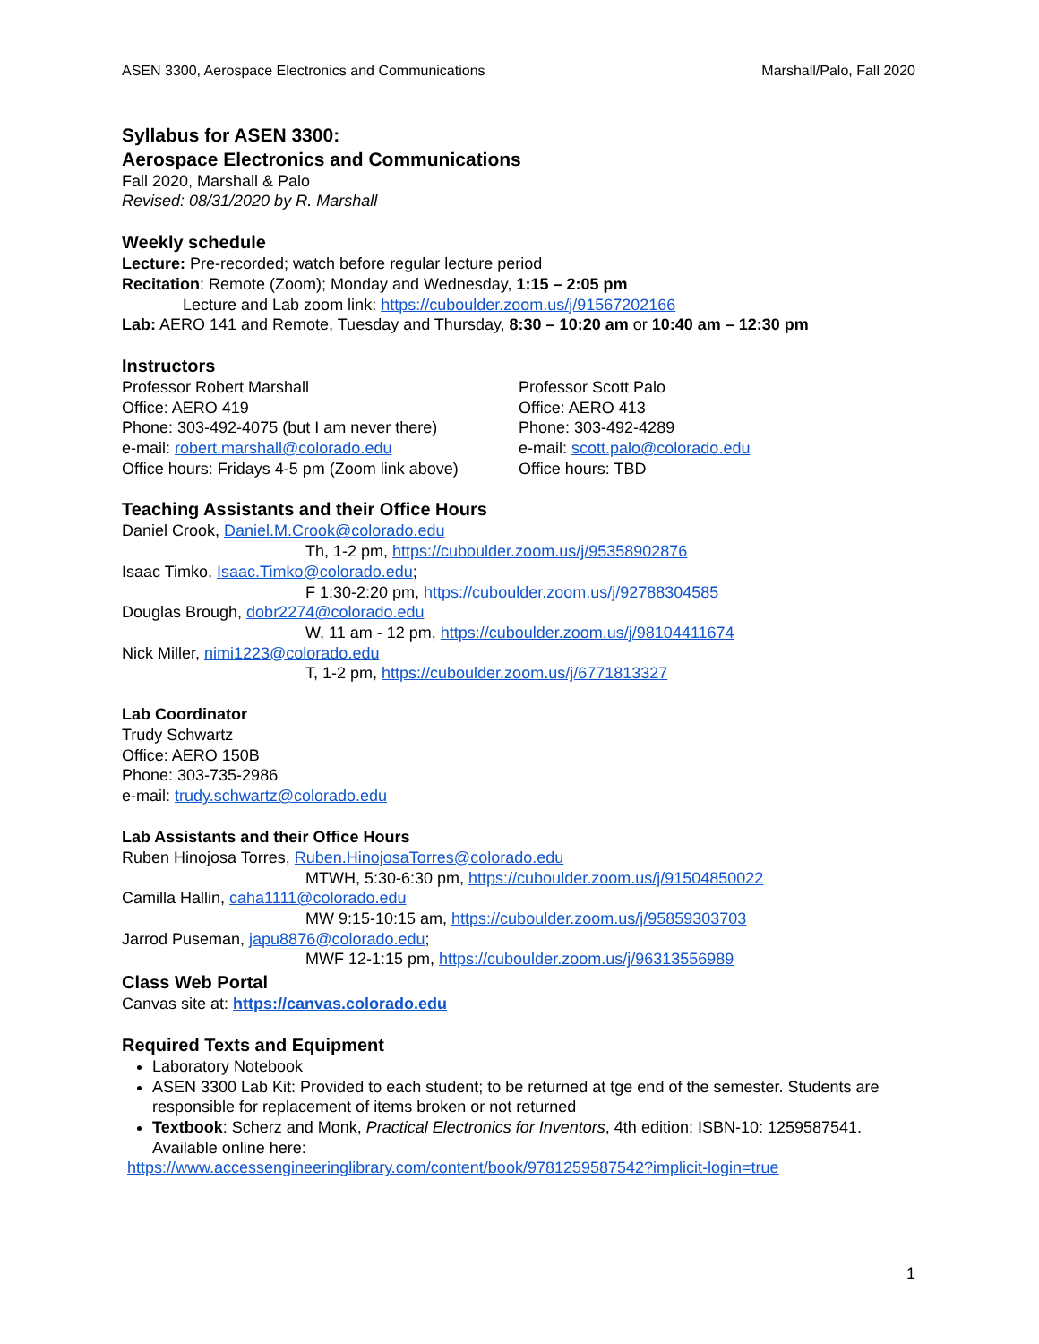ASEN 3300, Aerospace Electronics and Communications Marshall/Palo, Fall 2020
Syllabus for ASEN 3300:
Aerospace Electronics and Communications
Fall 2020, Marshall & Palo
Revised: 08/31/2020 by R. Marshall
Weekly schedule
Lecture: Pre-recorded; watch before regular lecture period
Recitation: Remote (Zoom); Monday and Wednesday, 1:15 – 2:05 pm
Lecture and Lab zoom link: https://cuboulder.zoom.us/j/91567202166
Lab: AERO 141 and Remote, Tuesday and Thursday, 8:30 – 10:20 am or 10:40 am – 12:30 pm
Instructors
Professor Robert Marshall
Office: AERO 419
Phone: 303-492-4075 (but I am never there)
e-mail: robert.marshall@colorado.edu
Office hours: Fridays 4-5 pm (Zoom link above)
Professor Scott Palo
Office: AERO 413
Phone: 303-492-4289
e-mail: scott.palo@colorado.edu
Office hours: TBD
Teaching Assistants and their Office Hours
Daniel Crook, Daniel.M.Crook@colorado.edu
Th, 1-2 pm, https://cuboulder.zoom.us/j/95358902876
Isaac Timko, Isaac.Timko@colorado.edu;
F 1:30-2:20 pm, https://cuboulder.zoom.us/j/92788304585
Douglas Brough, dobr2274@colorado.edu
W, 11 am - 12 pm, https://cuboulder.zoom.us/j/98104411674
Nick Miller, nimi1223@colorado.edu
T, 1-2 pm, https://cuboulder.zoom.us/j/6771813327
Lab Coordinator
Trudy Schwartz
Office: AERO 150B
Phone: 303-735-2986
e-mail: trudy.schwartz@colorado.edu
Lab Assistants and their Office Hours
Ruben Hinojosa Torres, Ruben.HinojosaTorres@colorado.edu
MTWH, 5:30-6:30 pm, https://cuboulder.zoom.us/j/91504850022
Camilla Hallin, caha1111@colorado.edu
MW 9:15-10:15 am, https://cuboulder.zoom.us/j/95859303703
Jarrod Puseman, japu8876@colorado.edu;
MWF 12-1:15 pm, https://cuboulder.zoom.us/j/96313556989
Class Web Portal
Canvas site at: https://canvas.colorado.edu
Required Texts and Equipment
Laboratory Notebook
ASEN 3300 Lab Kit: Provided to each student; to be returned at tge end of the semester. Students are responsible for replacement of items broken or not returned
Textbook: Scherz and Monk, Practical Electronics for Inventors, 4th edition; ISBN-10: 1259587541. Available online here:
https://www.accessengineeringlibrary.com/content/book/9781259587542?implicit-login=true
1